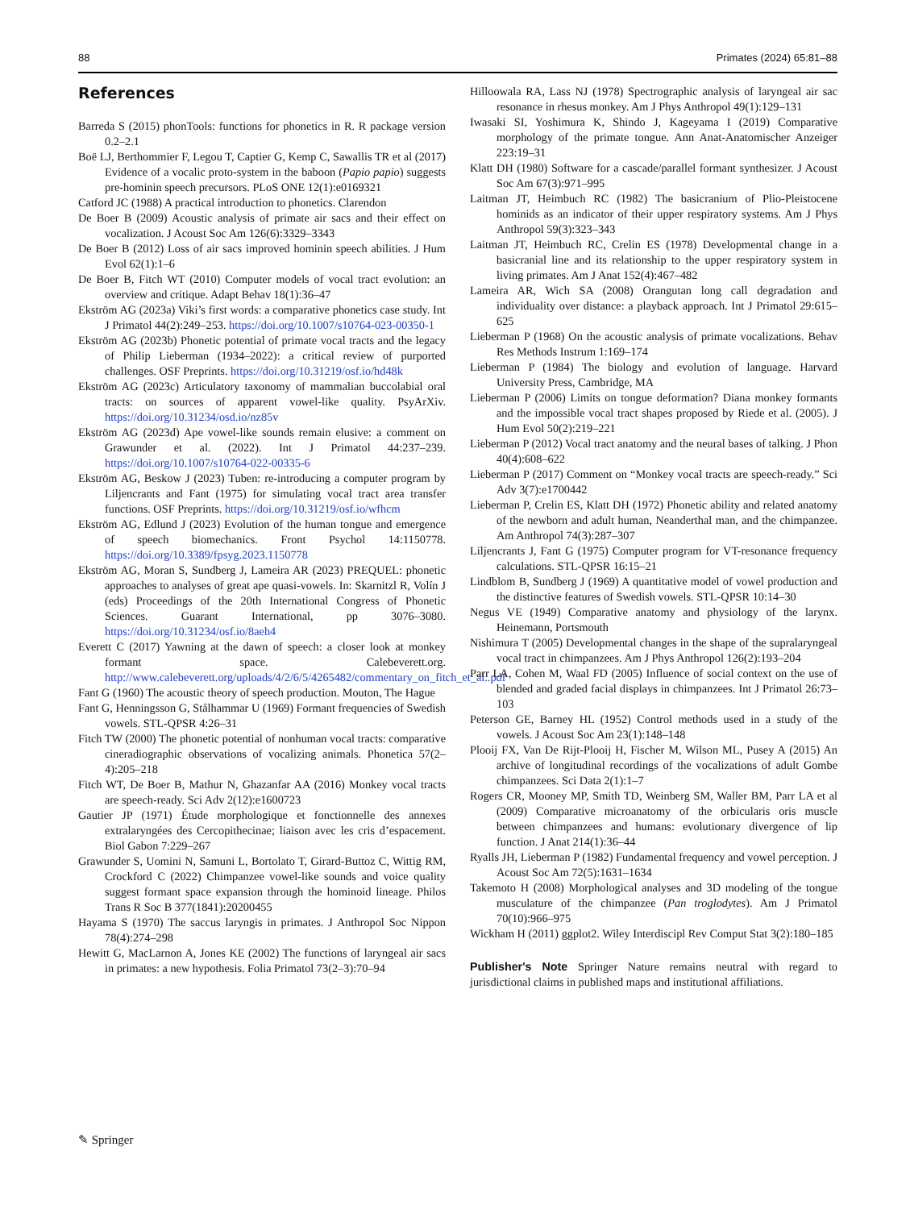88 Primates (2024) 65:81–88
References
Barreda S (2015) phonTools: functions for phonetics in R. R package version 0.2–2.1
Boë LJ, Berthommier F, Legou T, Captier G, Kemp C, Sawallis TR et al (2017) Evidence of a vocalic proto-system in the baboon (Papio papio) suggests pre-hominin speech precursors. PLoS ONE 12(1):e0169321
Catford JC (1988) A practical introduction to phonetics. Clarendon
De Boer B (2009) Acoustic analysis of primate air sacs and their effect on vocalization. J Acoust Soc Am 126(6):3329–3343
De Boer B (2012) Loss of air sacs improved hominin speech abilities. J Hum Evol 62(1):1–6
De Boer B, Fitch WT (2010) Computer models of vocal tract evolution: an overview and critique. Adapt Behav 18(1):36–47
Ekström AG (2023a) Viki’s first words: a comparative phonetics case study. Int J Primatol 44(2):249–253. https://doi.org/10.1007/s10764-023-00350-1
Ekström AG (2023b) Phonetic potential of primate vocal tracts and the legacy of Philip Lieberman (1934–2022): a critical review of purported challenges. OSF Preprints. https://doi.org/10.31219/osf.io/hd48k
Ekström AG (2023c) Articulatory taxonomy of mammalian buccolabial oral tracts: on sources of apparent vowel-like quality. PsyArXiv. https://doi.org/10.31234/osd.io/nz85v
Ekström AG (2023d) Ape vowel-like sounds remain elusive: a comment on Grawunder et al. (2022). Int J Primatol 44:237–239. https://doi.org/10.1007/s10764-022-00335-6
Ekström AG, Beskow J (2023) Tuben: re-introducing a computer program by Liljencrants and Fant (1975) for simulating vocal tract area transfer functions. OSF Preprints. https://doi.org/10.31219/osf.io/wfhcm
Ekström AG, Edlund J (2023) Evolution of the human tongue and emergence of speech biomechanics. Front Psychol 14:1150778. https://doi.org/10.3389/fpsyg.2023.1150778
Ekström AG, Moran S, Sundberg J, Lameira AR (2023) PREQUEL: phonetic approaches to analyses of great ape quasi-vowels. In: Skarnitzl R, Volín J (eds) Proceedings of the 20th International Congress of Phonetic Sciences. Guarant International, pp 3076–3080. https://doi.org/10.31234/osf.io/8aeh4
Everett C (2017) Yawning at the dawn of speech: a closer look at monkey formant space. Calebeverett.org. http://www.calebeverett.org/uploads/4/2/6/5/4265482/commentary_on_fitch_et_al..pdf
Fant G (1960) The acoustic theory of speech production. Mouton, The Hague
Fant G, Henningsson G, Stålhammar U (1969) Formant frequencies of Swedish vowels. STL-QPSR 4:26–31
Fitch TW (2000) The phonetic potential of nonhuman vocal tracts: comparative cineradiographic observations of vocalizing animals. Phonetica 57(2–4):205–218
Fitch WT, De Boer B, Mathur N, Ghazanfar AA (2016) Monkey vocal tracts are speech-ready. Sci Adv 2(12):e1600723
Gautier JP (1971) Étude morphologique et fonctionnelle des annexes extralaryngées des Cercopithecinae; liaison avec les cris d’espacement. Biol Gabon 7:229–267
Grawunder S, Uomini N, Samuni L, Bortolato T, Girard-Buttoz C, Wittig RM, Crockford C (2022) Chimpanzee vowel-like sounds and voice quality suggest formant space expansion through the hominoid lineage. Philos Trans R Soc B 377(1841):20200455
Hayama S (1970) The saccus laryngis in primates. J Anthropol Soc Nippon 78(4):274–298
Hewitt G, MacLarnon A, Jones KE (2002) The functions of laryngeal air sacs in primates: a new hypothesis. Folia Primatol 73(2–3):70–94
Hilloowala RA, Lass NJ (1978) Spectrographic analysis of laryngeal air sac resonance in rhesus monkey. Am J Phys Anthropol 49(1):129–131
Iwasaki SI, Yoshimura K, Shindo J, Kageyama I (2019) Comparative morphology of the primate tongue. Ann Anat-Anatomischer Anzeiger 223:19–31
Klatt DH (1980) Software for a cascade/parallel formant synthesizer. J Acoust Soc Am 67(3):971–995
Laitman JT, Heimbuch RC (1982) The basicranium of Plio-Pleistocene hominids as an indicator of their upper respiratory systems. Am J Phys Anthropol 59(3):323–343
Laitman JT, Heimbuch RC, Crelin ES (1978) Developmental change in a basicranial line and its relationship to the upper respiratory system in living primates. Am J Anat 152(4):467–482
Lameira AR, Wich SA (2008) Orangutan long call degradation and individuality over distance: a playback approach. Int J Primatol 29:615–625
Lieberman P (1968) On the acoustic analysis of primate vocalizations. Behav Res Methods Instrum 1:169–174
Lieberman P (1984) The biology and evolution of language. Harvard University Press, Cambridge, MA
Lieberman P (2006) Limits on tongue deformation? Diana monkey formants and the impossible vocal tract shapes proposed by Riede et al. (2005). J Hum Evol 50(2):219–221
Lieberman P (2012) Vocal tract anatomy and the neural bases of talking. J Phon 40(4):608–622
Lieberman P (2017) Comment on “Monkey vocal tracts are speech-ready.” Sci Adv 3(7):e1700442
Lieberman P, Crelin ES, Klatt DH (1972) Phonetic ability and related anatomy of the newborn and adult human, Neanderthal man, and the chimpanzee. Am Anthropol 74(3):287–307
Liljencrants J, Fant G (1975) Computer program for VT-resonance frequency calculations. STL-QPSR 16:15–21
Lindblom B, Sundberg J (1969) A quantitative model of vowel production and the distinctive features of Swedish vowels. STL-QPSR 10:14–30
Negus VE (1949) Comparative anatomy and physiology of the larynx. Heinemann, Portsmouth
Nishimura T (2005) Developmental changes in the shape of the supralaryngeal vocal tract in chimpanzees. Am J Phys Anthropol 126(2):193–204
Parr LA, Cohen M, Waal FD (2005) Influence of social context on the use of blended and graded facial displays in chimpanzees. Int J Primatol 26:73–103
Peterson GE, Barney HL (1952) Control methods used in a study of the vowels. J Acoust Soc Am 23(1):148–148
Plooij FX, Van De Rijt-Plooij H, Fischer M, Wilson ML, Pusey A (2015) An archive of longitudinal recordings of the vocalizations of adult Gombe chimpanzees. Sci Data 2(1):1–7
Rogers CR, Mooney MP, Smith TD, Weinberg SM, Waller BM, Parr LA et al (2009) Comparative microanatomy of the orbicularis oris muscle between chimpanzees and humans: evolutionary divergence of lip function. J Anat 214(1):36–44
Ryalls JH, Lieberman P (1982) Fundamental frequency and vowel perception. J Acoust Soc Am 72(5):1631–1634
Takemoto H (2008) Morphological analyses and 3D modeling of the tongue musculature of the chimpanzee (Pan troglodytes). Am J Primatol 70(10):966–975
Wickham H (2011) ggplot2. Wiley Interdiscipl Rev Comput Stat 3(2):180–185
Publisher's Note Springer Nature remains neutral with regard to jurisdictional claims in published maps and institutional affiliations.
✎ Springer